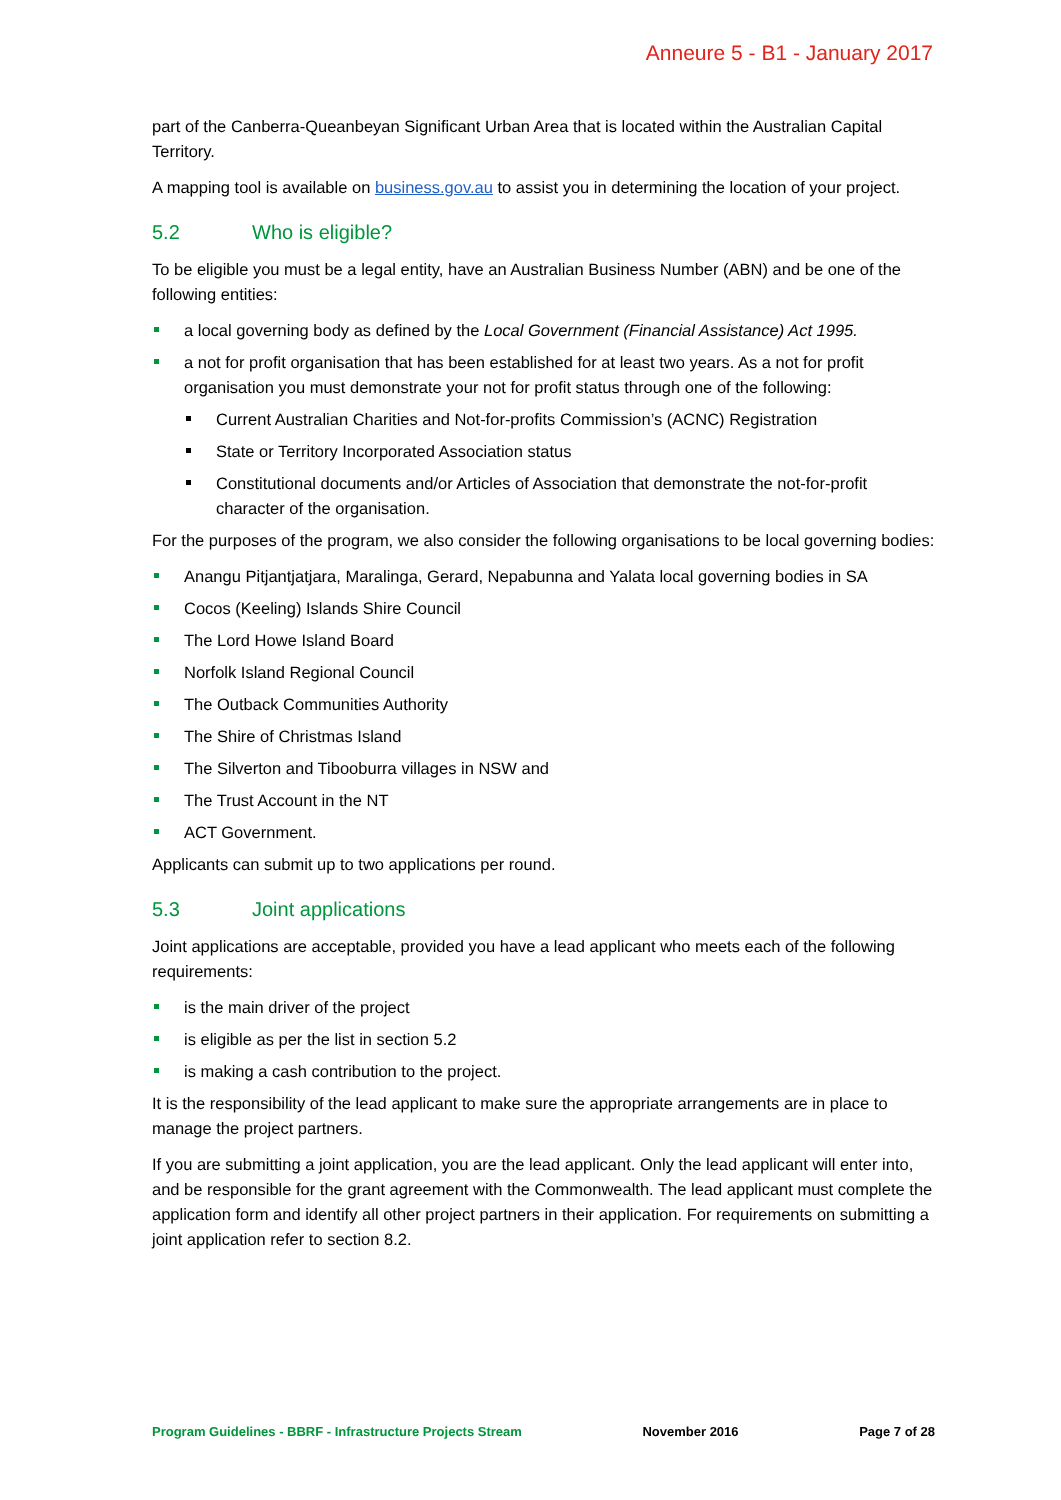Anneure 5 - B1 - January 2017
part of the Canberra-Queanbeyan Significant Urban Area that is located within the Australian Capital Territory.
A mapping tool is available on business.gov.au to assist you in determining the location of your project.
5.2 Who is eligible?
To be eligible you must be a legal entity, have an Australian Business Number (ABN) and be one of the following entities:
a local governing body as defined by the Local Government (Financial Assistance) Act 1995.
a not for profit organisation that has been established for at least two years. As a not for profit organisation you must demonstrate your not for profit status through one of the following:
Current Australian Charities and Not-for-profits Commission’s (ACNC) Registration
State or Territory Incorporated Association status
Constitutional documents and/or Articles of Association that demonstrate the not-for-profit character of the organisation.
For the purposes of the program, we also consider the following organisations to be local governing bodies:
Anangu Pitjantjatjara, Maralinga, Gerard, Nepabunna and Yalata local governing bodies in SA
Cocos (Keeling) Islands Shire Council
The Lord Howe Island Board
Norfolk Island Regional Council
The Outback Communities Authority
The Shire of Christmas Island
The Silverton and Tibooburra villages in NSW and
The Trust Account in the NT
ACT Government.
Applicants can submit up to two applications per round.
5.3 Joint applications
Joint applications are acceptable, provided you have a lead applicant who meets each of the following requirements:
is the main driver of the project
is eligible as per the list in section 5.2
is making a cash contribution to the project.
It is the responsibility of the lead applicant to make sure the appropriate arrangements are in place to manage the project partners.
If you are submitting a joint application, you are the lead applicant. Only the lead applicant will enter into, and be responsible for the grant agreement with the Commonwealth. The lead applicant must complete the application form and identify all other project partners in their application. For requirements on submitting a joint application refer to section 8.2.
Program Guidelines - BBRF - Infrastructure Projects Stream November 2016 Page 7 of 28